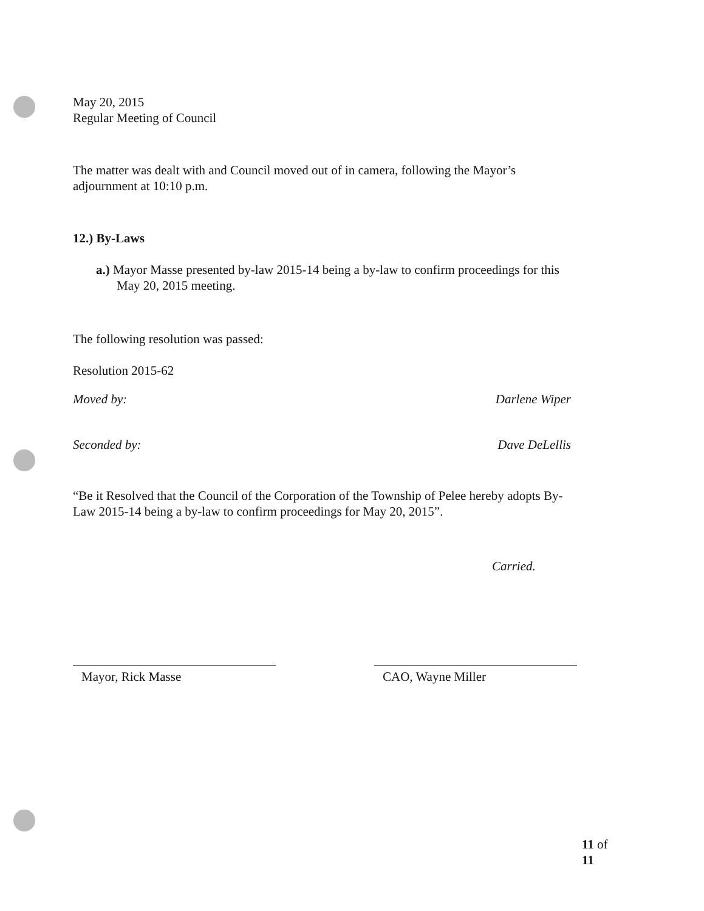May 20, 2015
Regular Meeting of Council
The matter was dealt with and Council moved out of in camera, following the Mayor’s
adjournment at 10:10 p.m.
12.) By-Laws
a.) Mayor Masse presented by-law 2015-14 being a by-law to confirm proceedings for this
May 20, 2015 meeting.
The following resolution was passed:
Resolution 2015-62
Moved by: Darlene Wiper
Seconded by: Dave DeLellis
“Be it Resolved that the Council of the Corporation of the Township of Pelee hereby adopts By-
Law 2015-14 being a by-law to confirm proceedings for May 20, 2015”.
Carried.
Mayor, Rick Masse CAO, Wayne Miller
11 of 11